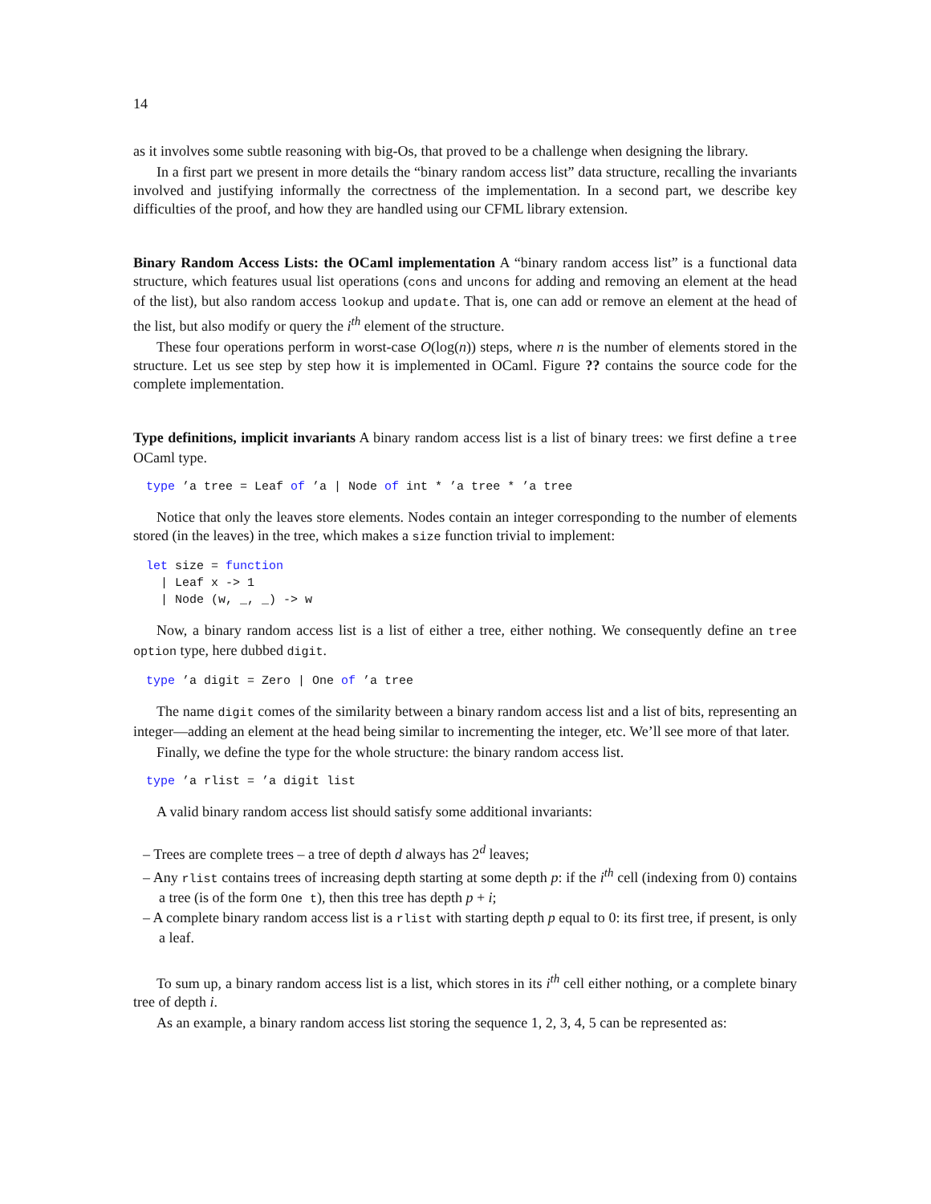14
as it involves some subtle reasoning with big-Os, that proved to be a challenge when designing the library.
In a first part we present in more details the “binary random access list” data structure, recalling the invariants involved and justifying informally the correctness of the implementation. In a second part, we describe key difficulties of the proof, and how they are handled using our CFML library extension.
Binary Random Access Lists: the OCaml implementation
A “binary random access list” is a functional data structure, which features usual list operations (cons and uncons for adding and removing an element at the head of the list), but also random access lookup and update. That is, one can add or remove an element at the head of the list, but also modify or query the i<sup>th</sup> element of the structure.
These four operations perform in worst-case O(log(n)) steps, where n is the number of elements stored in the structure. Let us see step by step how it is implemented in OCaml. Figure ?? contains the source code for the complete implementation.
Type definitions, implicit invariants
A binary random access list is a list of binary trees: we first define a tree OCaml type.
type ’a tree = Leaf of ’a | Node of int * ’a tree * ’a tree
Notice that only the leaves store elements. Nodes contain an integer corresponding to the number of elements stored (in the leaves) in the tree, which makes a size function trivial to implement:
let size = function
  | Leaf x -> 1
  | Node (w, _, _) -> w
Now, a binary random access list is a list of either a tree, either nothing. We consequently define an tree option type, here dubbed digit.
type ’a digit = Zero | One of ’a tree
The name digit comes of the similarity between a binary random access list and a list of bits, representing an integer—adding an element at the head being similar to incrementing the integer, etc. We’ll see more of that later.
Finally, we define the type for the whole structure: the binary random access list.
type ’a rlist = ’a digit list
A valid binary random access list should satisfy some additional invariants:
– Trees are complete trees – a tree of depth d always has 2<sup>d</sup> leaves;
– Any rlist contains trees of increasing depth starting at some depth p: if the i<sup>th</sup> cell (indexing from 0) contains a tree (is of the form One t), then this tree has depth p + i;
– A complete binary random access list is a rlist with starting depth p equal to 0: its first tree, if present, is only a leaf.
To sum up, a binary random access list is a list, which stores in its i<sup>th</sup> cell either nothing, or a complete binary tree of depth i.
As an example, a binary random access list storing the sequence 1, 2, 3, 4, 5 can be represented as: